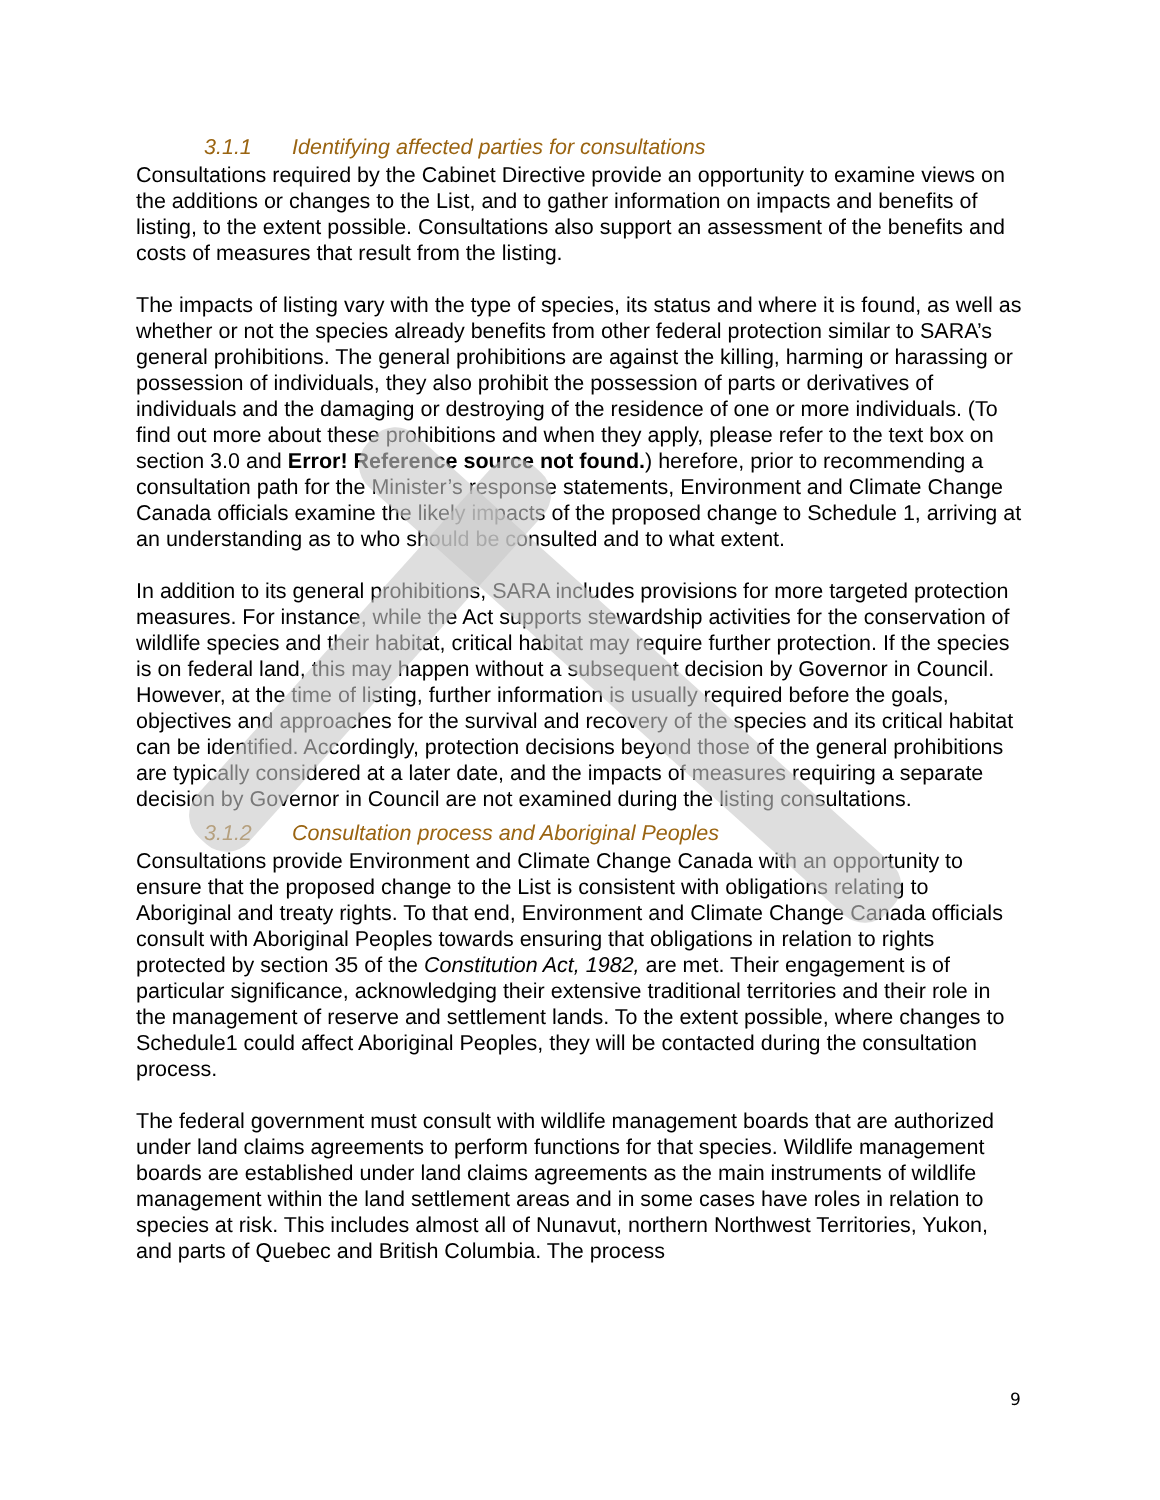3.1.1 Identifying affected parties for consultations
Consultations required by the Cabinet Directive provide an opportunity to examine views on the additions or changes to the List, and to gather information on impacts and benefits of listing, to the extent possible. Consultations also support an assessment of the benefits and costs of measures that result from the listing.
The impacts of listing vary with the type of species, its status and where it is found, as well as whether or not the species already benefits from other federal protection similar to SARA’s general prohibitions. The general prohibitions are against the killing, harming or harassing or possession of individuals, they also prohibit the possession of parts or derivatives of individuals and the damaging or destroying of the residence of one or more individuals. (To find out more about these prohibitions and when they apply, please refer to the text box on section 3.0 and Error! Reference source not found.) herefore, prior to recommending a consultation path for the Minister’s response statements, Environment and Climate Change Canada officials examine the likely impacts of the proposed change to Schedule 1, arriving at an understanding as to who should be consulted and to what extent.
In addition to its general prohibitions, SARA includes provisions for more targeted protection measures. For instance, while the Act supports stewardship activities for the conservation of wildlife species and their habitat, critical habitat may require further protection. If the species is on federal land, this may happen without a subsequent decision by Governor in Council. However, at the time of listing, further information is usually required before the goals, objectives and approaches for the survival and recovery of the species and its critical habitat can be identified. Accordingly, protection decisions beyond those of the general prohibitions are typically considered at a later date, and the impacts of measures requiring a separate decision by Governor in Council are not examined during the listing consultations.
3.1.2 Consultation process and Aboriginal Peoples
Consultations provide Environment and Climate Change Canada with an opportunity to ensure that the proposed change to the List is consistent with obligations relating to Aboriginal and treaty rights. To that end, Environment and Climate Change Canada officials consult with Aboriginal Peoples towards ensuring that obligations in relation to rights protected by section 35 of the Constitution Act, 1982, are met. Their engagement is of particular significance, acknowledging their extensive traditional territories and their role in the management of reserve and settlement lands. To the extent possible, where changes to Schedule1 could affect Aboriginal Peoples, they will be contacted during the consultation process.
The federal government must consult with wildlife management boards that are authorized under land claims agreements to perform functions for that species. Wildlife management boards are established under land claims agreements as the main instruments of wildlife management within the land settlement areas and in some cases have roles in relation to species at risk. This includes almost all of Nunavut, northern Northwest Territories, Yukon, and parts of Quebec and British Columbia. The process
9